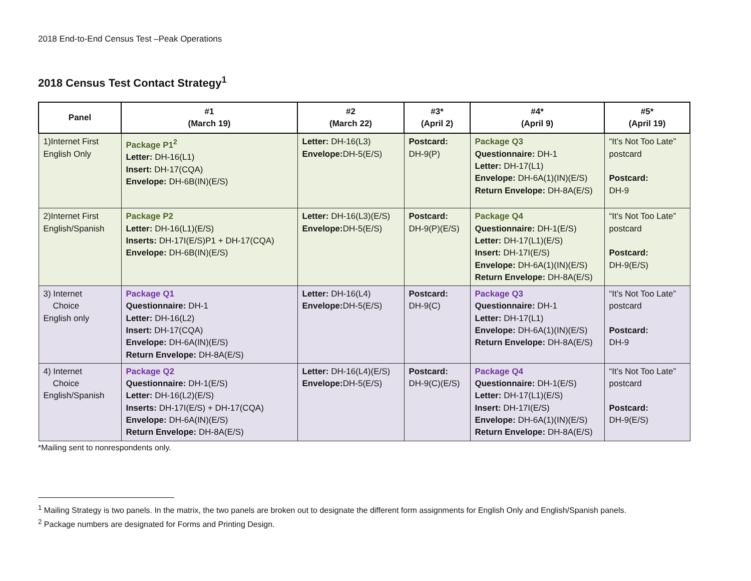2018 End-to-End Census Test –Peak Operations
2018 Census Test Contact Strategy<sup>1</sup>
| Panel | #1 (March 19) | #2 (March 22) | #3* (April 2) | #4* (April 9) | #5* (April 19) |
| --- | --- | --- | --- | --- | --- |
| 1)Internet First English Only | Package P1<sup>2</sup> Letter: DH-16(L1) Insert: DH-17(CQA) Envelope: DH-6B(IN)(E/S) | Letter: DH-16(L3) Envelope: DH-5(E/S) | Postcard: DH-9(P) | Package Q3 Questionnaire: DH-1 Letter: DH-17(L1) Envelope: DH-6A(1)(IN)(E/S) Return Envelope: DH-8A(E/S) | “It’s Not Too Late” postcard Postcard: DH-9 |
| 2)Internet First English/Spanish | Package P2 Letter: DH-16(L1)(E/S) Inserts: DH-17I(E/S)P1 + DH-17(CQA) Envelope: DH-6B(IN)(E/S) | Letter: DH-16(L3)(E/S) Envelope: DH-5(E/S) | Postcard: DH-9(P)(E/S) | Package Q4 Questionnaire: DH-1(E/S) Letter: DH-17(L1)(E/S) Insert: DH-17I(E/S) Envelope: DH-6A(1)(IN)(E/S) Return Envelope: DH-8A(E/S) | “It’s Not Too Late” postcard Postcard: DH-9(E/S) |
| 3) Internet Choice English only | Package Q1 Questionnaire: DH-1 Letter: DH-16(L2) Insert: DH-17(CQA) Envelope: DH-6A(IN)(E/S) Return Envelope: DH-8A(E/S) | Letter: DH-16(L4) Envelope: DH-5(E/S) | Postcard: DH-9(C) | Package Q3 Questionnaire: DH-1 Letter: DH-17(L1) Envelope: DH-6A(1)(IN)(E/S) Return Envelope: DH-8A(E/S) | “It’s Not Too Late” postcard Postcard: DH-9 |
| 4) Internet Choice English/Spanish | Package Q2 Questionnaire: DH-1(E/S) Letter: DH-16(L2)(E/S) Inserts: DH-17I(E/S) + DH-17(CQA) Envelope: DH-6A(IN)(E/S) Return Envelope: DH-8A(E/S) | Letter: DH-16(L4)(E/S) Envelope: DH-5(E/S) | Postcard: DH-9(C)(E/S) | Package Q4 Questionnaire: DH-1(E/S) Letter: DH-17(L1)(E/S) Insert: DH-17I(E/S) Envelope: DH-6A(1)(IN)(E/S) Return Envelope: DH-8A(E/S) | “It’s Not Too Late” postcard Postcard: DH-9(E/S) |
*Mailing sent to nonrespondents only.
<sup>1</sup> Mailing Strategy is two panels. In the matrix, the two panels are broken out to designate the different form assignments for English Only and English/Spanish panels.
<sup>2</sup> Package numbers are designated for Forms and Printing Design.